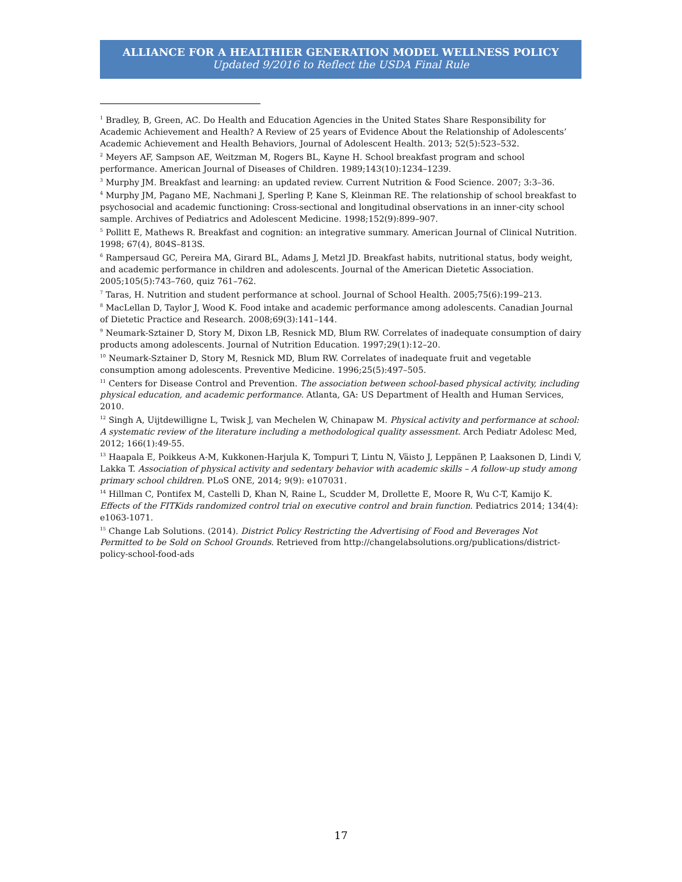ALLIANCE FOR A HEALTHIER GENERATION MODEL WELLNESS POLICY
Updated 9/2016 to Reflect the USDA Final Rule
<sup>1</sup> Bradley, B, Green, AC. Do Health and Education Agencies in the United States Share Responsibility for Academic Achievement and Health? A Review of 25 years of Evidence About the Relationship of Adolescents’ Academic Achievement and Health Behaviors, Journal of Adolescent Health. 2013; 52(5):523–532.
<sup>2</sup> Meyers AF, Sampson AE, Weitzman M, Rogers BL, Kayne H. School breakfast program and school performance. American Journal of Diseases of Children. 1989;143(10):1234–1239.
<sup>3</sup> Murphy JM. Breakfast and learning: an updated review. Current Nutrition & Food Science. 2007; 3:3–36.
<sup>4</sup> Murphy JM, Pagano ME, Nachmani J, Sperling P, Kane S, Kleinman RE. The relationship of school breakfast to psychosocial and academic functioning: Cross-sectional and longitudinal observations in an inner-city school sample. Archives of Pediatrics and Adolescent Medicine. 1998;152(9):899–907.
<sup>5</sup> Pollitt E, Mathews R. Breakfast and cognition: an integrative summary. American Journal of Clinical Nutrition. 1998; 67(4), 804S–813S.
<sup>6</sup> Rampersaud GC, Pereira MA, Girard BL, Adams J, Metzl JD. Breakfast habits, nutritional status, body weight, and academic performance in children and adolescents. Journal of the American Dietetic Association. 2005;105(5):743–760, quiz 761–762.
<sup>7</sup> Taras, H. Nutrition and student performance at school. Journal of School Health. 2005;75(6):199–213.
<sup>8</sup> MacLellan D, Taylor J, Wood K. Food intake and academic performance among adolescents. Canadian Journal of Dietetic Practice and Research. 2008;69(3):141–144.
<sup>9</sup> Neumark-Sztainer D, Story M, Dixon LB, Resnick MD, Blum RW. Correlates of inadequate consumption of dairy products among adolescents. Journal of Nutrition Education. 1997;29(1):12–20.
<sup>10</sup> Neumark-Sztainer D, Story M, Resnick MD, Blum RW. Correlates of inadequate fruit and vegetable consumption among adolescents. Preventive Medicine. 1996;25(5):497–505.
<sup>11</sup> Centers for Disease Control and Prevention. The association between school-based physical activity, including physical education, and academic performance. Atlanta, GA: US Department of Health and Human Services, 2010.
<sup>12</sup> Singh A, Uijtdewilligne L, Twisk J, van Mechelen W, Chinapaw M. Physical activity and performance at school: A systematic review of the literature including a methodological quality assessment. Arch Pediatr Adolesc Med, 2012; 166(1):49-55.
<sup>13</sup> Haapala E, Poikkeus A-M, Kukkonen-Harjula K, Tompuri T, Lintu N, Väisto J, Leppänen P, Laaksonen D, Lindi V, Lakka T. Association of physical activity and sedentary behavior with academic skills – A follow-up study among primary school children. PLoS ONE, 2014; 9(9): e107031.
<sup>14</sup> Hillman C, Pontifex M, Castelli D, Khan N, Raine L, Scudder M, Drollette E, Moore R, Wu C-T, Kamijo K. Effects of the FITKids randomized control trial on executive control and brain function. Pediatrics 2014; 134(4): e1063-1071.
<sup>15</sup> Change Lab Solutions. (2014). District Policy Restricting the Advertising of Food and Beverages Not Permitted to be Sold on School Grounds. Retrieved from http://changelabsolutions.org/publications/district-policy-school-food-ads
17